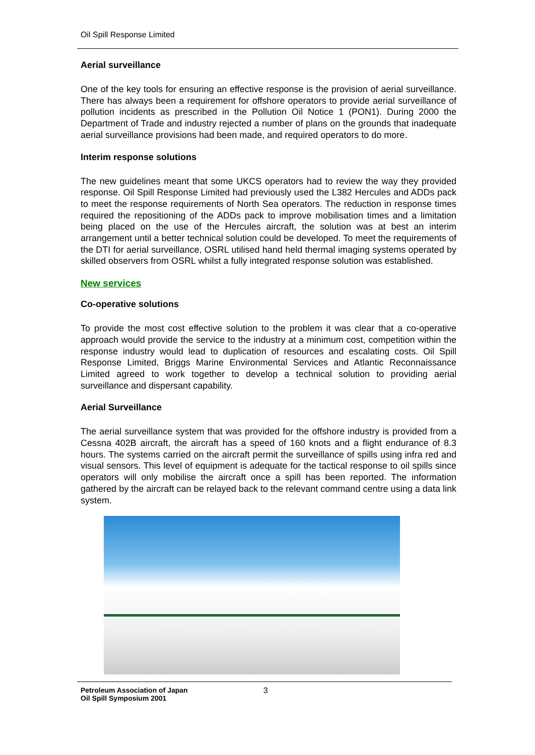Oil Spill Response Limited
Aerial surveillance
One of the key tools for ensuring an effective response is the provision of aerial surveillance. There has always been a requirement for offshore operators to provide aerial surveillance of pollution incidents as prescribed in the Pollution Oil Notice 1 (PON1). During 2000 the Department of Trade and industry rejected a number of plans on the grounds that inadequate aerial surveillance provisions had been made, and required operators to do more.
Interim response solutions
The new guidelines meant that some UKCS operators had to review the way they provided response. Oil Spill Response Limited had previously used the L382 Hercules and ADDs pack to meet the response requirements of North Sea operators. The reduction in response times required the repositioning of the ADDs pack to improve mobilisation times and a limitation being placed on the use of the Hercules aircraft, the solution was at best an interim arrangement until a better technical solution could be developed. To meet the requirements of the DTI for aerial surveillance, OSRL utilised hand held thermal imaging systems operated by skilled observers from OSRL whilst a fully integrated response solution was established.
New services
Co-operative solutions
To provide the most cost effective solution to the problem it was clear that a co-operative approach would provide the service to the industry at a minimum cost, competition within the response industry would lead to duplication of resources and escalating costs. Oil Spill Response Limited, Briggs Marine Environmental Services and Atlantic Reconnaissance Limited agreed to work together to develop a technical solution to providing aerial surveillance and dispersant capability.
Aerial Surveillance
The aerial surveillance system that was provided for the offshore industry is provided from a Cessna 402B aircraft, the aircraft has a speed of 160 knots and a flight endurance of 8.3 hours. The systems carried on the aircraft permit the surveillance of spills using infra red and visual sensors. This level of equipment is adequate for the tactical response to oil spills since operators will only mobilise the aircraft once a spill has been reported. The information gathered by the aircraft can be relayed back to the relevant command centre using a data link system.
Petroleum Association of Japan
Oil Spill Symposium 2001
3